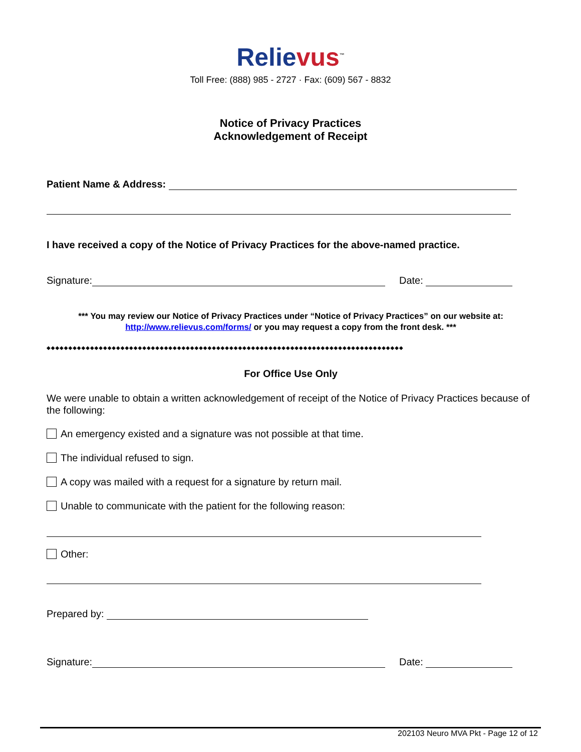Relievus<sup>™</sup>
Toll Free: (888) 985 - 2727 · Fax: (609) 567 - 8832
Notice of Privacy Practices
Acknowledgement of Receipt
Patient Name & Address:
I have received a copy of the Notice of Privacy Practices for the above-named practice.
Signature: Date:
*** You may review our Notice of Privacy Practices under “Notice of Privacy Practices” on our website at:
http://www.relievus.com/forms/ or you may request a copy from the front desk. ***
◆◆◆◆◆◆◆◆◆◆◆◆◆◆◆◆◆◆◆◆◆◆◆◆◆◆◆◆◆◆◆◆◆◆◆◆◆◆◆◆◆◆◆◆◆◆◆◆◆◆◆◆◆◆◆◆◆◆◆◆◆◆◆◆◆◆◆◆◆◆◆◆◆◆◆◆◆◆◆◆◆◆
For Office Use Only
We were unable to obtain a written acknowledgement of receipt of the Notice of Privacy Practices because of the following:
An emergency existed and a signature was not possible at that time.
The individual refused to sign.
A copy was mailed with a request for a signature by return mail.
Unable to communicate with the patient for the following reason:
Other:
Prepared by:
Signature: Date:
202103 Neuro MVA Pkt - Page 12 of 12